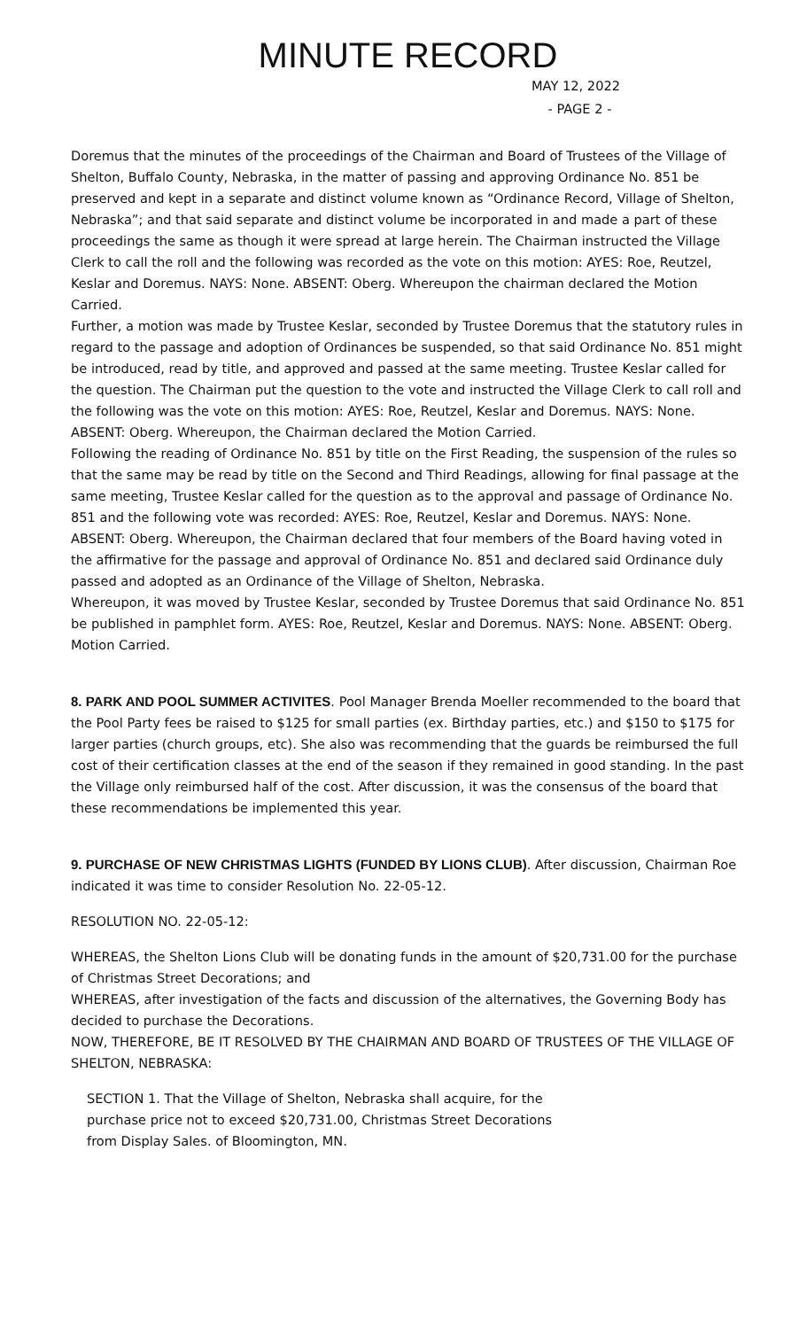MINUTE RECORD
MAY 12, 2022
- PAGE 2 -
Doremus that the minutes of the proceedings of the Chairman and Board of Trustees of the Village of Shelton, Buffalo County, Nebraska, in the matter of passing and approving Ordinance No. 851 be preserved and kept in a separate and distinct volume known as “Ordinance Record, Village of Shelton, Nebraska”; and that said separate and distinct volume be incorporated in and made a part of these proceedings the same as though it were spread at large herein. The Chairman instructed the Village Clerk to call the roll and the following was recorded as the vote on this motion: AYES: Roe, Reutzel, Keslar and Doremus. NAYS: None. ABSENT: Oberg. Whereupon the chairman declared the Motion Carried.
Further, a motion was made by Trustee Keslar, seconded by Trustee Doremus that the statutory rules in regard to the passage and adoption of Ordinances be suspended, so that said Ordinance No. 851 might be introduced, read by title, and approved and passed at the same meeting. Trustee Keslar called for the question. The Chairman put the question to the vote and instructed the Village Clerk to call roll and the following was the vote on this motion: AYES: Roe, Reutzel, Keslar and Doremus. NAYS: None. ABSENT: Oberg. Whereupon, the Chairman declared the Motion Carried.
Following the reading of Ordinance No. 851 by title on the First Reading, the suspension of the rules so that the same may be read by title on the Second and Third Readings, allowing for final passage at the same meeting, Trustee Keslar called for the question as to the approval and passage of Ordinance No. 851 and the following vote was recorded: AYES: Roe, Reutzel, Keslar and Doremus. NAYS: None. ABSENT: Oberg. Whereupon, the Chairman declared that four members of the Board having voted in the affirmative for the passage and approval of Ordinance No. 851 and declared said Ordinance duly passed and adopted as an Ordinance of the Village of Shelton, Nebraska.
Whereupon, it was moved by Trustee Keslar, seconded by Trustee Doremus that said Ordinance No. 851 be published in pamphlet form. AYES: Roe, Reutzel, Keslar and Doremus. NAYS: None. ABSENT: Oberg. Motion Carried.
8. PARK AND POOL SUMMER ACTIVITES. Pool Manager Brenda Moeller recommended to the board that the Pool Party fees be raised to $125 for small parties (ex. Birthday parties, etc.) and $150 to $175 for larger parties (church groups, etc). She also was recommending that the guards be reimbursed the full cost of their certification classes at the end of the season if they remained in good standing. In the past the Village only reimbursed half of the cost. After discussion, it was the consensus of the board that these recommendations be implemented this year.
9. PURCHASE OF NEW CHRISTMAS LIGHTS (FUNDED BY LIONS CLUB). After discussion, Chairman Roe indicated it was time to consider Resolution No. 22-05-12.
RESOLUTION NO. 22-05-12:
WHEREAS, the Shelton Lions Club will be donating funds in the amount of $20,731.00 for the purchase of Christmas Street Decorations; and
WHEREAS, after investigation of the facts and discussion of the alternatives, the Governing Body has decided to purchase the Decorations.
NOW, THEREFORE, BE IT RESOLVED BY THE CHAIRMAN AND BOARD OF TRUSTEES OF THE VILLAGE OF SHELTON, NEBRASKA:
SECTION 1. That the Village of Shelton, Nebraska shall acquire, for the
purchase price not to exceed $20,731.00, Christmas Street Decorations
from Display Sales. of Bloomington, MN.